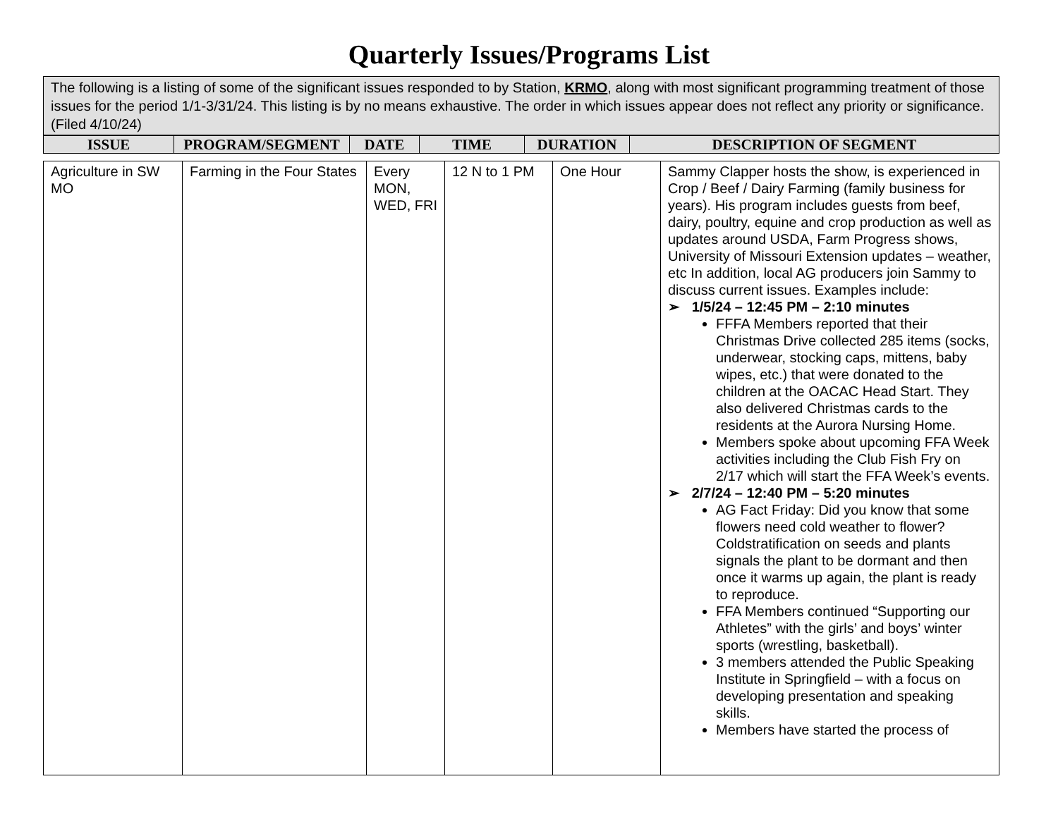Quarterly Issues/Programs List
| The following is a listing of some of the significant issues responded to by Station, KRMO , along with most significant programming treatment of those issues for the period 1/1-3/31/24. This listing is by no means exhaustive. The order in which issues appear does not reflect any priority or significance. (Filed 4/10/24) |
| ISSUE | PROGRAM/SEGMENT | DATE | TIME | DURATION | DESCRIPTION OF SEGMENT |
| --- | --- | --- | --- | --- | --- |
| Agriculture in SW MO | Farming in the Four States | Every MON, WED, FRI | 12 N to 1 PM | One Hour | Sammy Clapper hosts the show, is experienced in Crop / Beef / Dairy Farming (family business for years). His program includes guests from beef, dairy, poultry, equine and crop production as well as updates around USDA, Farm Progress shows, University of Missouri Extension updates – weather, etc In addition, local AG producers join Sammy to discuss current issues. Examples include: ➢ 1/5/24 – 12:45 PM – 2:10 minutes FFFA Members reported that their Christmas Drive collected 285 items (socks, underwear, stocking caps, mittens, baby wipes, etc.) that were donated to the children at the OACAC Head Start. They also delivered Christmas cards to the residents at the Aurora Nursing Home. Members spoke about upcoming FFA Week activities including the Club Fish Fry on 2/17 which will start the FFA Week’s events. ➢ 2/7/24 – 12:40 PM – 5:20 minutes AG Fact Friday: Did you know that some flowers need cold weather to flower? Coldstratification on seeds and plants signals the plant to be dormant and then once it warms up again, the plant is ready to reproduce. FFA Members continued “Supporting our Athletes” with the girls’ and boys’ winter sports (wrestling, basketball). 3 members attended the Public Speaking Institute in Springfield – with a focus on developing presentation and speaking skills. Members have started the process of |